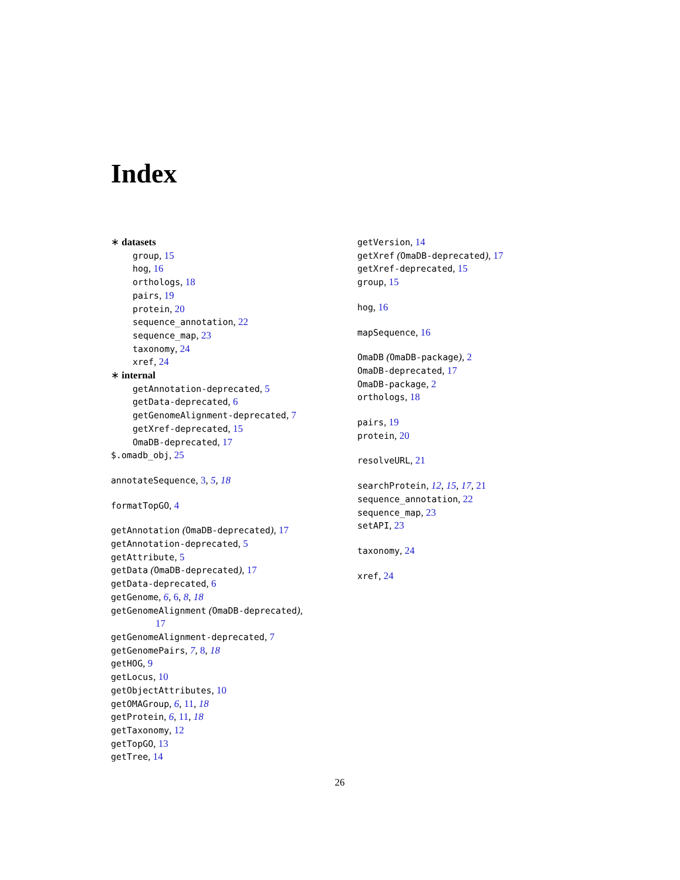Index
∗ datasets
group, 15
hog, 16
orthologs, 18
pairs, 19
protein, 20
sequence_annotation, 22
sequence_map, 23
taxonomy, 24
xref, 24
∗ internal
getAnnotation-deprecated, 5
getData-deprecated, 6
getGenomeAlignment-deprecated, 7
getXref-deprecated, 15
OmaDB-deprecated, 17
$.omadb_obj, 25
annotateSequence, 3, 5, 18
formatTopGO, 4
getAnnotation (OmaDB-deprecated), 17
getAnnotation-deprecated, 5
getAttribute, 5
getData (OmaDB-deprecated), 17
getData-deprecated, 6
getGenome, 6, 6, 8, 18
getGenomeAlignment (OmaDB-deprecated),
17
getGenomeAlignment-deprecated, 7
getGenomePairs, 7, 8, 18
getHOG, 9
getLocus, 10
getObjectAttributes, 10
getOMAGroup, 6, 11, 18
getProtein, 6, 11, 18
getTaxonomy, 12
getTopGO, 13
getTree, 14
getVersion, 14
getXref (OmaDB-deprecated), 17
getXref-deprecated, 15
group, 15
hog, 16
mapSequence, 16
OmaDB (OmaDB-package), 2
OmaDB-deprecated, 17
OmaDB-package, 2
orthologs, 18
pairs, 19
protein, 20
resolveURL, 21
searchProtein, 12, 15, 17, 21
sequence_annotation, 22
sequence_map, 23
setAPI, 23
taxonomy, 24
xref, 24
26